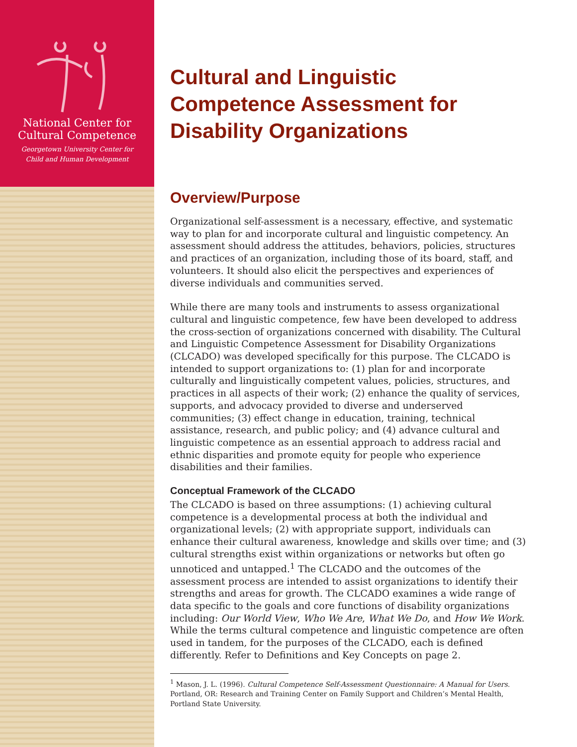National Center for
Cultural Competence
Georgetown University Center for
Child and Human Development
Cultural and Linguistic
Competence Assessment for
Disability Organizations
Overview/Purpose
Organizational self-assessment is a necessary, effective, and systematic way to plan for and incorporate cultural and linguistic competency. An assessment should address the attitudes, behaviors, policies, structures and practices of an organization, including those of its board, staff, and volunteers. It should also elicit the perspectives and experiences of diverse individuals and communities served.
While there are many tools and instruments to assess organizational cultural and linguistic competence, few have been developed to address the cross-section of organizations concerned with disability. The Cultural and Linguistic Competence Assessment for Disability Organizations (CLCADO) was developed specifically for this purpose. The CLCADO is intended to support organizations to: (1) plan for and incorporate culturally and linguistically competent values, policies, structures, and practices in all aspects of their work; (2) enhance the quality of services, supports, and advocacy provided to diverse and underserved communities; (3) effect change in education, training, technical assistance, research, and public policy; and (4) advance cultural and linguistic competence as an essential approach to address racial and ethnic disparities and promote equity for people who experience disabilities and their families.
Conceptual Framework of the CLCADO
The CLCADO is based on three assumptions: (1) achieving cultural competence is a developmental process at both the individual and organizational levels; (2) with appropriate support, individuals can enhance their cultural awareness, knowledge and skills over time; and (3) cultural strengths exist within organizations or networks but often go unnoticed and untapped.<sup>1</sup> The CLCADO and the outcomes of the assessment process are intended to assist organizations to identify their strengths and areas for growth. The CLCADO examines a wide range of data specific to the goals and core functions of disability organizations including: Our World View, Who We Are, What We Do, and How We Work. While the terms cultural competence and linguistic competence are often used in tandem, for the purposes of the CLCADO, each is defined differently. Refer to Definitions and Key Concepts on page 2.
<sup>1</sup> Mason, J. L. (1996). Cultural Competence Self-Assessment Questionnaire: A Manual for Users. Portland, OR: Research and Training Center on Family Support and Children’s Mental Health, Portland State University.